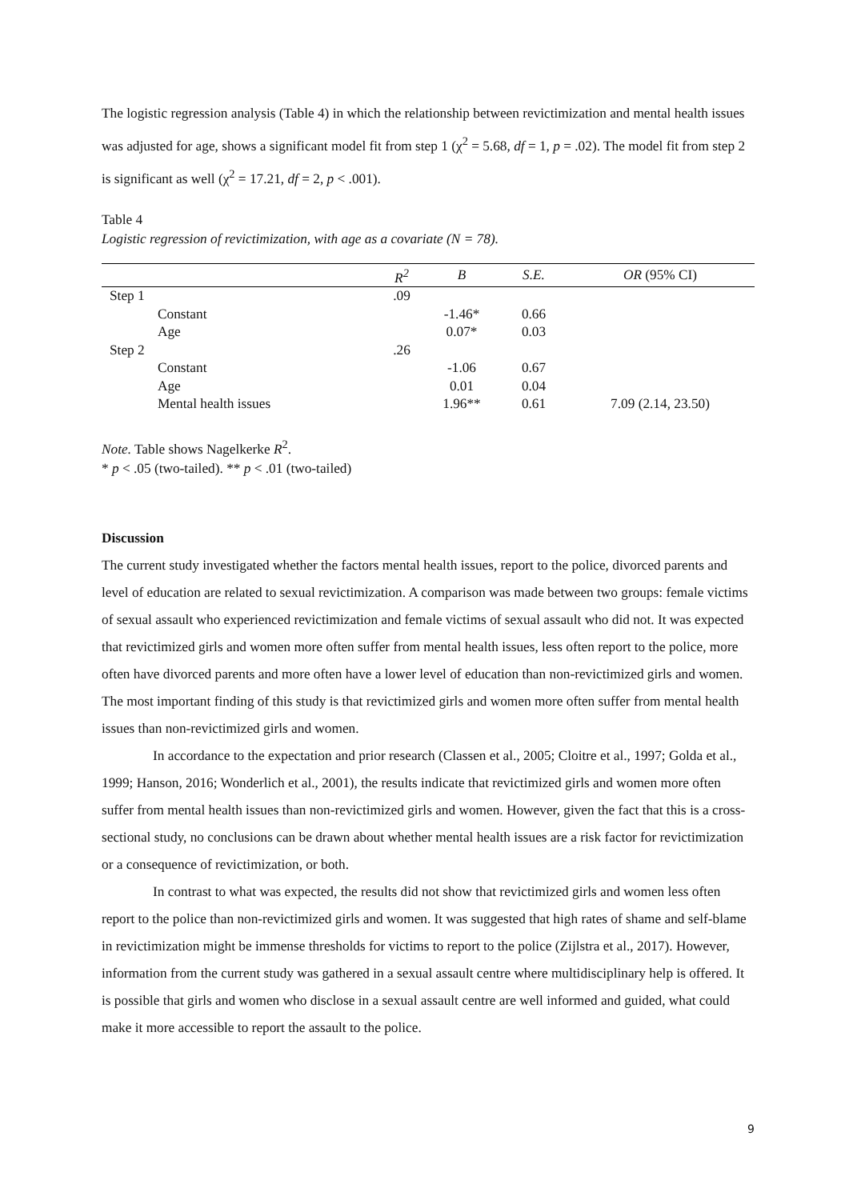The logistic regression analysis (Table 4) in which the relationship between revictimization and mental health issues was adjusted for age, shows a significant model fit from step 1 (χ<sup>2</sup> = 5.68, df = 1, p = .02). The model fit from step 2 is significant as well (χ<sup>2</sup> = 17.21, df = 2, p < .001).
Table 4
Logistic regression of revictimization, with age as a covariate (N = 78).
| | | R<sup>2</sup> | B | S.E. | OR (95% CI) |
| --- | --- | --- | --- | --- | --- |
| Step 1 | | .09 | | | |
| | Constant | | -1.46* | 0.66 | |
| | Age | | 0.07* | 0.03 | |
| Step 2 | | .26 | | | |
| | Constant | | -1.06 | 0.67 | |
| | Age | | 0.01 | 0.04 | |
| | Mental health issues | | 1.96** | 0.61 | 7.09 (2.14, 23.50) |
Note. Table shows Nagelkerke R<sup>2</sup>.
* p < .05 (two-tailed). ** p < .01 (two-tailed)
Discussion
The current study investigated whether the factors mental health issues, report to the police, divorced parents and level of education are related to sexual revictimization. A comparison was made between two groups: female victims of sexual assault who experienced revictimization and female victims of sexual assault who did not. It was expected that revictimized girls and women more often suffer from mental health issues, less often report to the police, more often have divorced parents and more often have a lower level of education than non-revictimized girls and women. The most important finding of this study is that revictimized girls and women more often suffer from mental health issues than non-revictimized girls and women.
In accordance to the expectation and prior research (Classen et al., 2005; Cloitre et al., 1997; Golda et al., 1999; Hanson, 2016; Wonderlich et al., 2001), the results indicate that revictimized girls and women more often suffer from mental health issues than non-revictimized girls and women. However, given the fact that this is a cross-sectional study, no conclusions can be drawn about whether mental health issues are a risk factor for revictimization or a consequence of revictimization, or both.
In contrast to what was expected, the results did not show that revictimized girls and women less often report to the police than non-revictimized girls and women. It was suggested that high rates of shame and self-blame in revictimization might be immense thresholds for victims to report to the police (Zijlstra et al., 2017). However, information from the current study was gathered in a sexual assault centre where multidisciplinary help is offered. It is possible that girls and women who disclose in a sexual assault centre are well informed and guided, what could make it more accessible to report the assault to the police.
9